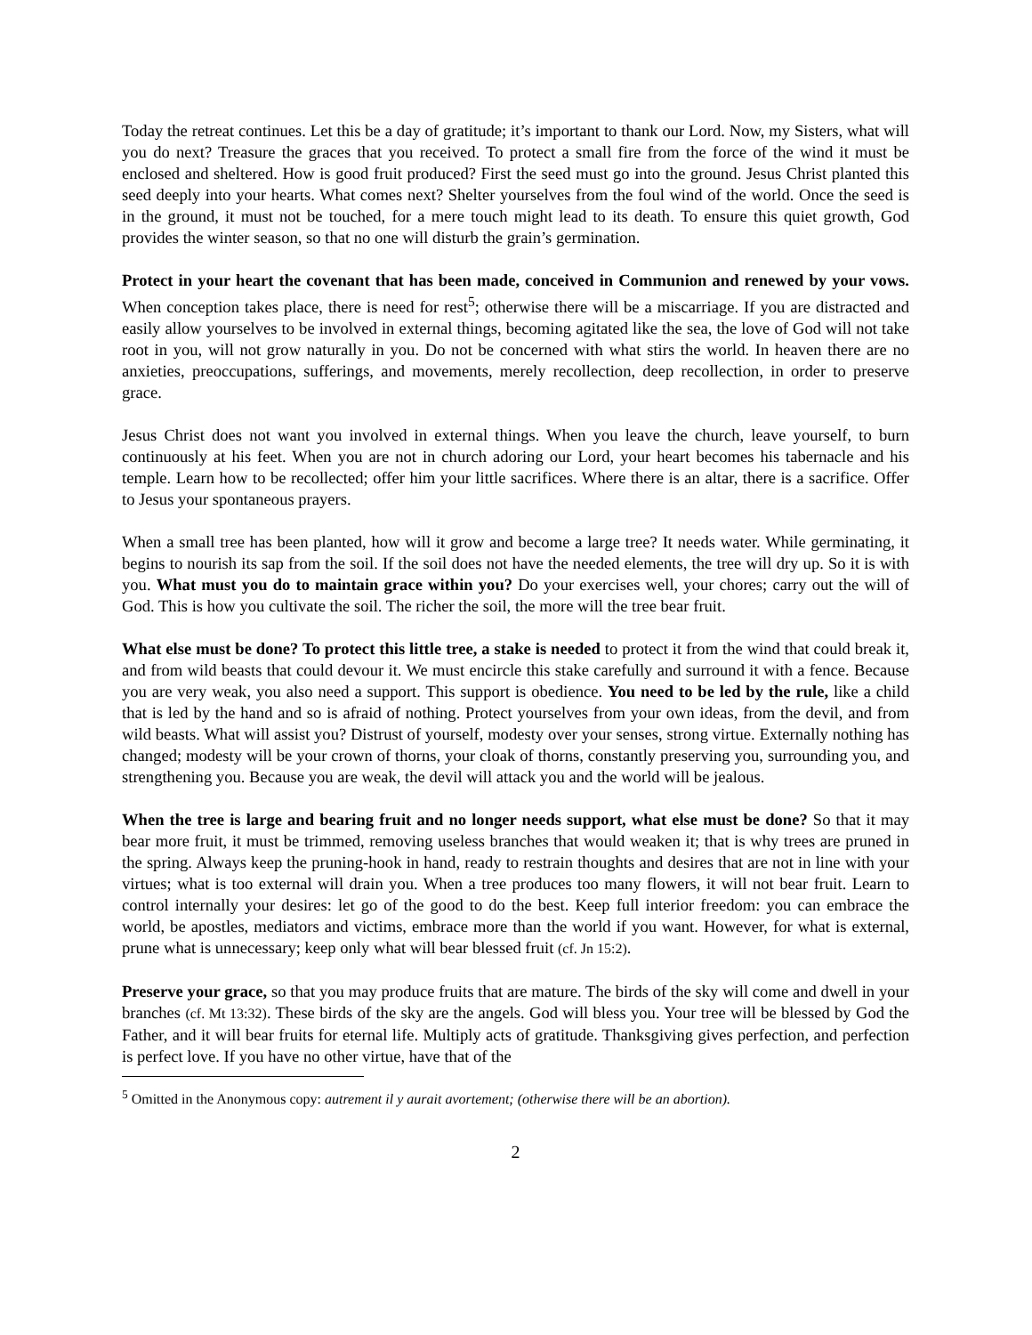Today the retreat continues. Let this be a day of gratitude; it’s important to thank our Lord. Now, my Sisters, what will you do next? Treasure the graces that you received. To protect a small fire from the force of the wind it must be enclosed and sheltered. How is good fruit produced? First the seed must go into the ground. Jesus Christ planted this seed deeply into your hearts. What comes next? Shelter yourselves from the foul wind of the world. Once the seed is in the ground, it must not be touched, for a mere touch might lead to its death. To ensure this quiet growth, God provides the winter season, so that no one will disturb the grain’s germination.
Protect in your heart the covenant that has been made, conceived in Communion and renewed by your vows. When conception takes place, there is need for rest<sup>5</sup>; otherwise there will be a miscarriage. If you are distracted and easily allow yourselves to be involved in external things, becoming agitated like the sea, the love of God will not take root in you, will not grow naturally in you. Do not be concerned with what stirs the world. In heaven there are no anxieties, preoccupations, sufferings, and movements, merely recollection, deep recollection, in order to preserve grace.
Jesus Christ does not want you involved in external things. When you leave the church, leave yourself, to burn continuously at his feet. When you are not in church adoring our Lord, your heart becomes his tabernacle and his temple. Learn how to be recollected; offer him your little sacrifices. Where there is an altar, there is a sacrifice. Offer to Jesus your spontaneous prayers.
When a small tree has been planted, how will it grow and become a large tree? It needs water. While germinating, it begins to nourish its sap from the soil. If the soil does not have the needed elements, the tree will dry up. So it is with you. What must you do to maintain grace within you? Do your exercises well, your chores; carry out the will of God. This is how you cultivate the soil. The richer the soil, the more will the tree bear fruit.
What else must be done? To protect this little tree, a stake is needed to protect it from the wind that could break it, and from wild beasts that could devour it. We must encircle this stake carefully and surround it with a fence. Because you are very weak, you also need a support. This support is obedience. You need to be led by the rule, like a child that is led by the hand and so is afraid of nothing. Protect yourselves from your own ideas, from the devil, and from wild beasts. What will assist you? Distrust of yourself, modesty over your senses, strong virtue. Externally nothing has changed; modesty will be your crown of thorns, your cloak of thorns, constantly preserving you, surrounding you, and strengthening you. Because you are weak, the devil will attack you and the world will be jealous.
When the tree is large and bearing fruit and no longer needs support, what else must be done? So that it may bear more fruit, it must be trimmed, removing useless branches that would weaken it; that is why trees are pruned in the spring. Always keep the pruning-hook in hand, ready to restrain thoughts and desires that are not in line with your virtues; what is too external will drain you. When a tree produces too many flowers, it will not bear fruit. Learn to control internally your desires: let go of the good to do the best. Keep full interior freedom: you can embrace the world, be apostles, mediators and victims, embrace more than the world if you want. However, for what is external, prune what is unnecessary; keep only what will bear blessed fruit (cf. Jn 15:2).
Preserve your grace, so that you may produce fruits that are mature. The birds of the sky will come and dwell in your branches (cf. Mt 13:32). These birds of the sky are the angels. God will bless you. Your tree will be blessed by God the Father, and it will bear fruits for eternal life. Multiply acts of gratitude. Thanksgiving gives perfection, and perfection is perfect love. If you have no other virtue, have that of the
<sup>5</sup> Omitted in the Anonymous copy: autrement il y aurait avortement; (otherwise there will be an abortion).
2